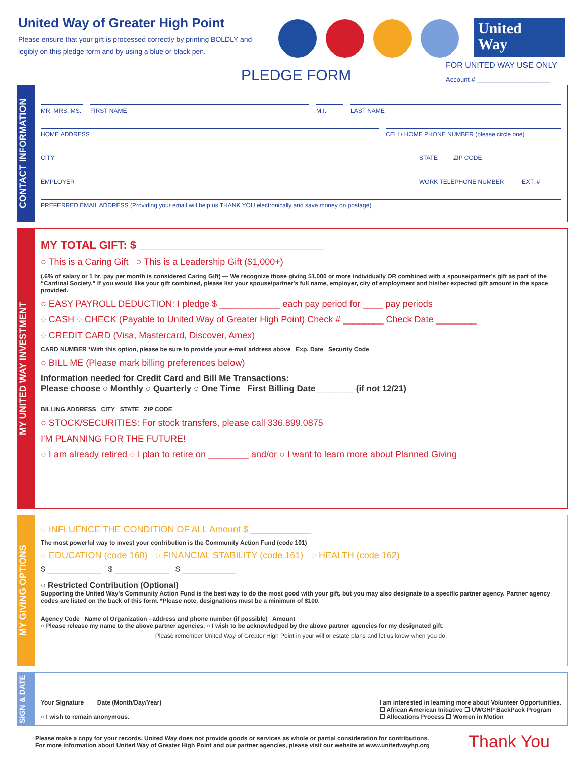United Way of Greater High Point
Please ensure that your gift is processed correctly by printing BOLDLY and legibly on this pledge form and by using a blue or black pen.
United
Way
PLEDGE FORM
FOR UNITED WAY USE ONLY
Account # ____________________
CONTACT INFORMATION
MR. MRS. MS. FIRST NAME M.I. LAST NAME
HOME ADDRESS CELL/ HOME PHONE NUMBER (please circle one)
CITY STATE ZIP CODE
EMPLOYER WORK TELEPHONE NUMBER EXT. #
PREFERRED EMAIL ADDRESS (Providing your email will help us THANK YOU electronically and save money on postage)
MY UNITED WAY INVESTMENT
MY TOTAL GIFT: $ ______________________________
○ This is a Caring Gift ○ This is a Leadership Gift ($1,000+)
(.6% of salary or 1 hr. pay per month is considered Caring Gift) — We recognize those giving $1,000 or more individually OR combined with a spouse/partner's gift as part of the “Cardinal Society.” If you would like your gift combined, please list your spouse/partner's full name, employer, city of employment and his/her expected gift amount in the space provided.
○ EASY PAYROLL DEDUCTION: I pledge $ ____________ each pay period for ____ pay periods
○ CASH ○ CHECK (Payable to United Way of Greater High Point) Check # ________ Check Date ________
○ CREDIT CARD (Visa, Mastercard, Discover, Amex)
CARD NUMBER *With this option, please be sure to provide your e-mail address above Exp. Date Security Code
○ BILL ME (Please mark billing preferences below)
Information needed for Credit Card and Bill Me Transactions:
Please choose ○ Monthly ○ Quarterly ○ One Time First Billing Date________ (if not 12/21)
BILLING ADDRESS CITY STATE ZIP CODE
○ STOCK/SECURITIES: For stock transfers, please call 336.899.0875
I'M PLANNING FOR THE FUTURE!
○ I am already retired ○ I plan to retire on ________ and/or ○ I want to learn more about Planned Giving
MY GIVING OPTIONS
○ INFLUENCE THE CONDITION OF ALL Amount $ ____________
The most powerful way to invest your contribution is the Community Action Fund (code 101)
○ EDUCATION (code 160) ○ FINANCIAL STABILITY (code 161) ○ HEALTH (code 162)
$ ____________ $ ____________ $ ____________
○ Restricted Contribution (Optional)
Supporting the United Way's Community Action Fund is the best way to do the most good with your gift, but you may also designate to a specific partner agency. Partner agency codes are listed on the back of this form. *Please note, designations must be a minimum of $100.
Agency Code Name of Organization - address and phone number (if possible) Amount
○ Please release my name to the above partner agencies. ○ I wish to be acknowledged by the above partner agencies for my designated gift.
Please remember United Way of Greater High Point in your will or estate plans and let us know when you do.
SIGN & DATE
Your Signature Date (Month/Day/Year)
○ I wish to remain anonymous.
I am interested in learning more about Volunteer Opportunities.
☐ African American Initiative ☐ UWGHP BackPack Program
☐ Allocations Process ☐ Women in Motion
Please make a copy for your records. United Way does not provide goods or services as whole or partial consideration for contributions.
For more information about United Way of Greater High Point and our partner agencies, please visit our website at www.unitedwayhp.org
Thank You